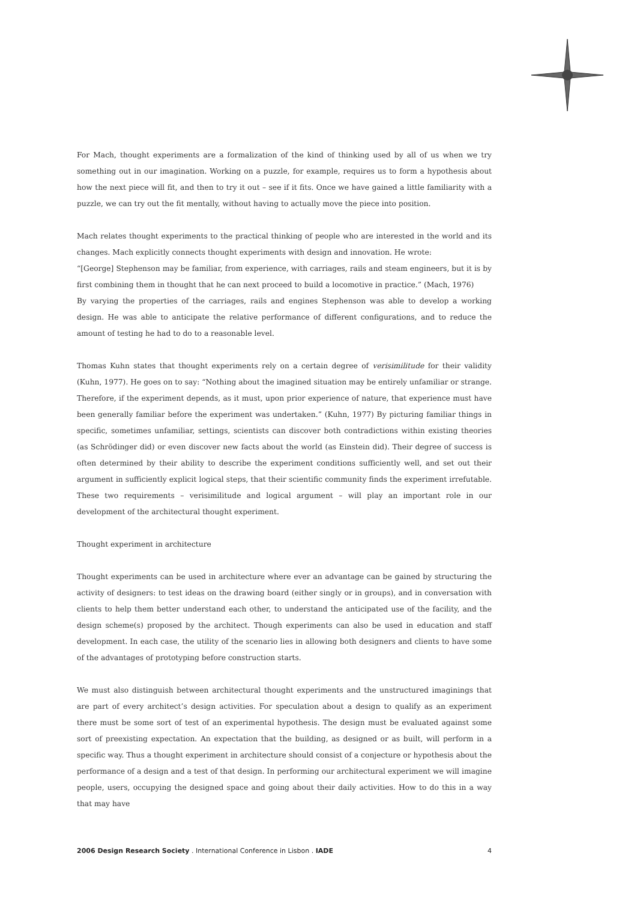For Mach, thought experiments are a formalization of the kind of thinking used by all of us when we try something out in our imagination. Working on a puzzle, for example, requires us to form a hypothesis about how the next piece will fit, and then to try it out – see if it fits. Once we have gained a little familiarity with a puzzle, we can try out the fit mentally, without having to actually move the piece into position.
Mach relates thought experiments to the practical thinking of people who are interested in the world and its changes. Mach explicitly connects thought experiments with design and innovation. He wrote:
“[George] Stephenson may be familiar, from experience, with carriages, rails and steam engineers, but it is by first combining them in thought that he can next proceed to build a locomotive in practice.” (Mach, 1976)
By varying the properties of the carriages, rails and engines Stephenson was able to develop a working design. He was able to anticipate the relative performance of different configurations, and to reduce the amount of testing he had to do to a reasonable level.
Thomas Kuhn states that thought experiments rely on a certain degree of verisimilitude for their validity (Kuhn, 1977). He goes on to say: “Nothing about the imagined situation may be entirely unfamiliar or strange. Therefore, if the experiment depends, as it must, upon prior experience of nature, that experience must have been generally familiar before the experiment was undertaken.” (Kuhn, 1977) By picturing familiar things in specific, sometimes unfamiliar, settings, scientists can discover both contradictions within existing theories (as Schrödinger did) or even discover new facts about the world (as Einstein did). Their degree of success is often determined by their ability to describe the experiment conditions sufficiently well, and set out their argument in sufficiently explicit logical steps, that their scientific community finds the experiment irrefutable. These two requirements – verisimilitude and logical argument – will play an important role in our development of the architectural thought experiment.
Thought experiment in architecture
Thought experiments can be used in architecture where ever an advantage can be gained by structuring the activity of designers: to test ideas on the drawing board (either singly or in groups), and in conversation with clients to help them better understand each other, to understand the anticipated use of the facility, and the design scheme(s) proposed by the architect. Though experiments can also be used in education and staff development. In each case, the utility of the scenario lies in allowing both designers and clients to have some of the advantages of prototyping before construction starts.
We must also distinguish between architectural thought experiments and the unstructured imaginings that are part of every architect’s design activities. For speculation about a design to qualify as an experiment there must be some sort of test of an experimental hypothesis. The design must be evaluated against some sort of preexisting expectation. An expectation that the building, as designed or as built, will perform in a specific way. Thus a thought experiment in architecture should consist of a conjecture or hypothesis about the performance of a design and a test of that design. In performing our architectural experiment we will imagine people, users, occupying the designed space and going about their daily activities. How to do this in a way that may have
2006 Design Research Society . International Conference in Lisbon . IADE 4